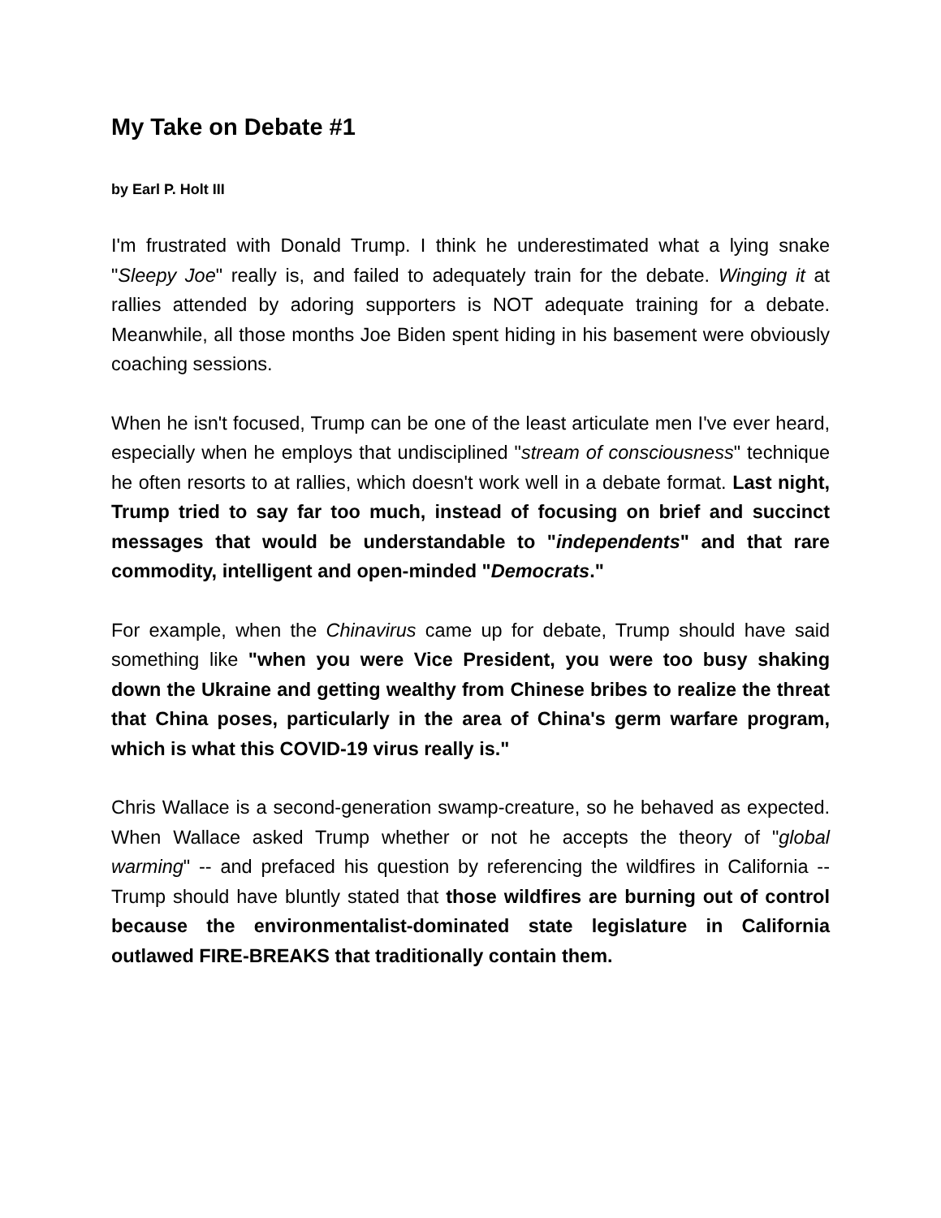My Take on Debate #1
by Earl P. Holt III
I'm frustrated with Donald Trump. I think he underestimated what a lying snake "Sleepy Joe" really is, and failed to adequately train for the debate. Winging it at rallies attended by adoring supporters is NOT adequate training for a debate. Meanwhile, all those months Joe Biden spent hiding in his basement were obviously coaching sessions.
When he isn't focused, Trump can be one of the least articulate men I've ever heard, especially when he employs that undisciplined "stream of consciousness" technique he often resorts to at rallies, which doesn't work well in a debate format. Last night, Trump tried to say far too much, instead of focusing on brief and succinct messages that would be understandable to "independents" and that rare commodity, intelligent and open-minded "Democrats."
For example, when the Chinavirus came up for debate, Trump should have said something like "when you were Vice President, you were too busy shaking down the Ukraine and getting wealthy from Chinese bribes to realize the threat that China poses, particularly in the area of China's germ warfare program, which is what this COVID-19 virus really is."
Chris Wallace is a second-generation swamp-creature, so he behaved as expected. When Wallace asked Trump whether or not he accepts the theory of "global warming" -- and prefaced his question by referencing the wildfires in California -- Trump should have bluntly stated that those wildfires are burning out of control because the environmentalist-dominated state legislature in California outlawed FIRE-BREAKS that traditionally contain them.